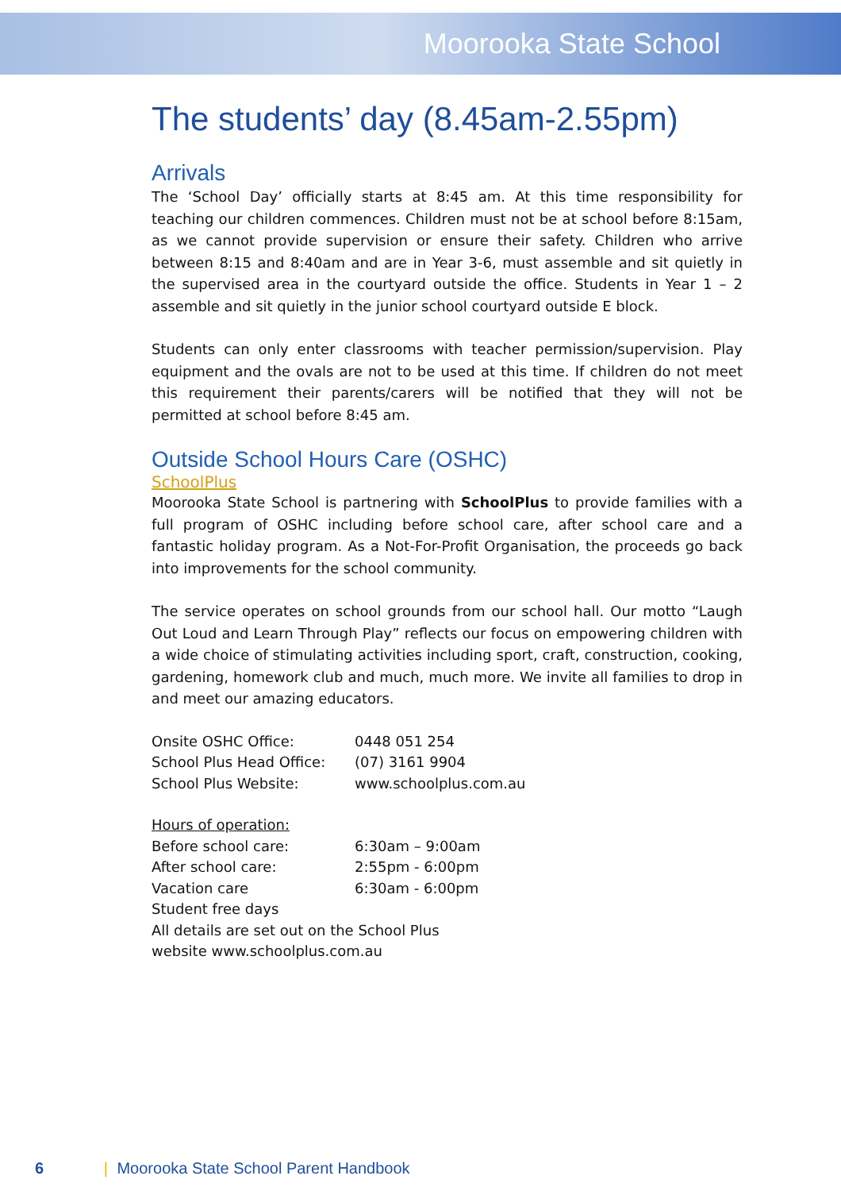Moorooka State School
The students’ day (8.45am-2.55pm)
Arrivals
The ‘School Day’ officially starts at 8:45 am. At this time responsibility for teaching our children commences. Children must not be at school before 8:15am, as we cannot provide supervision or ensure their safety. Children who arrive between 8:15 and 8:40am and are in Year 3-6, must assemble and sit quietly in the supervised area in the courtyard outside the office. Students in Year 1 – 2 assemble and sit quietly in the junior school courtyard outside E block.
Students can only enter classrooms with teacher permission/supervision. Play equipment and the ovals are not to be used at this time. If children do not meet this requirement their parents/carers will be notified that they will not be permitted at school before 8:45 am.
Outside School Hours Care (OSHC)
SchoolPlus
Moorooka State School is partnering with SchoolPlus to provide families with a full program of OSHC including before school care, after school care and a fantastic holiday program. As a Not-For-Profit Organisation, the proceeds go back into improvements for the school community.
The service operates on school grounds from our school hall. Our motto “Laugh Out Loud and Learn Through Play” reflects our focus on empowering children with a wide choice of stimulating activities including sport, craft, construction, cooking, gardening, homework club and much, much more. We invite all families to drop in and meet our amazing educators.
| Onsite OSHC Office: | 0448 051 254 |
| School Plus Head Office: | (07) 3161 9904 |
| School Plus Website: | www.schoolplus.com.au |
| Hours of operation: | |
| Before school care: | 6:30am – 9:00am |
| After school care: | 2:55pm - 6:00pm |
| Vacation care | 6:30am - 6:00pm |
| Student free days | |
| All details are set out on the School Plus website www.schoolplus.com.au | |
6 | Moorooka State School Parent Handbook